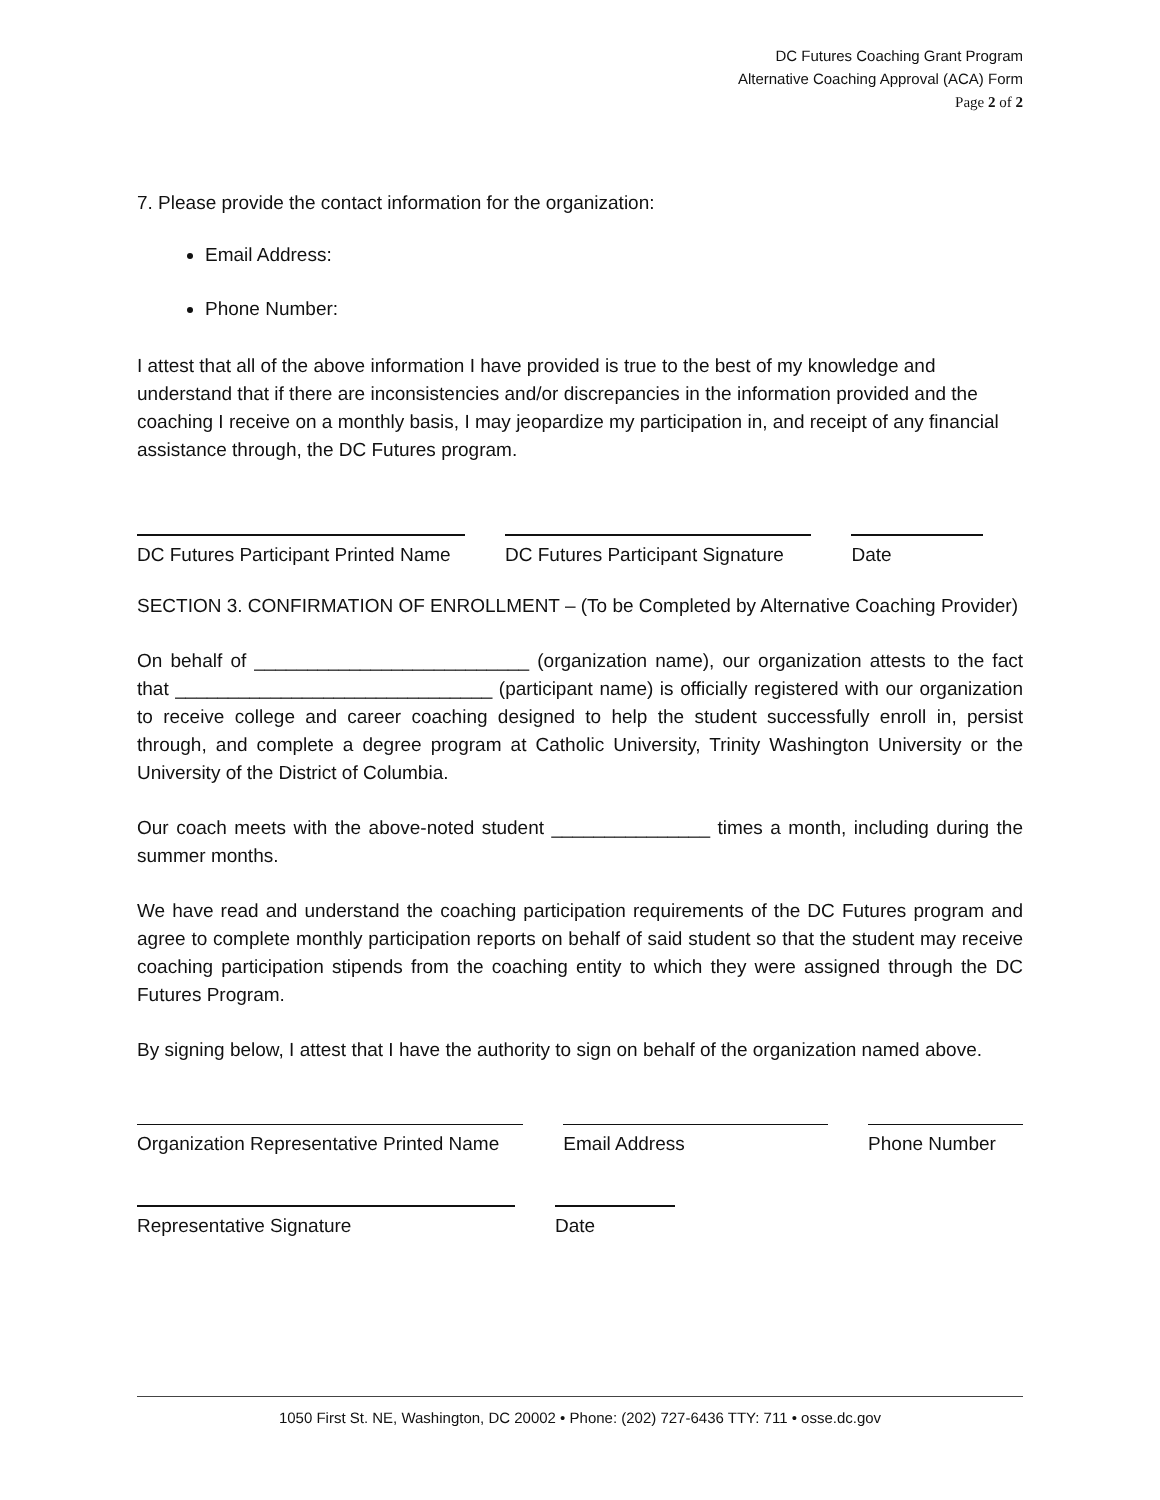DC Futures Coaching Grant Program
Alternative Coaching Approval (ACA) Form
Page 2 of 2
7. Please provide the contact information for the organization:
Email Address:
Phone Number:
I attest that all of the above information I have provided is true to the best of my knowledge and understand that if there are inconsistencies and/or discrepancies in the information provided and the coaching I receive on a monthly basis, I may jeopardize my participation in, and receipt of any financial assistance through, the DC Futures program.
DC Futures Participant Printed Name
DC Futures Participant Signature
Date
SECTION 3. CONFIRMATION OF ENROLLMENT – (To be Completed by Alternative Coaching Provider)
On behalf of __________________________ (organization name), our organization attests to the fact that ______________________________ (participant name) is officially registered with our organization to receive college and career coaching designed to help the student successfully enroll in, persist through, and complete a degree program at Catholic University, Trinity Washington University or the University of the District of Columbia.
Our coach meets with the above-noted student _______________ times a month, including during the summer months.
We have read and understand the coaching participation requirements of the DC Futures program and agree to complete monthly participation reports on behalf of said student so that the student may receive coaching participation stipends from the coaching entity to which they were assigned through the DC Futures Program.
By signing below, I attest that I have the authority to sign on behalf of the organization named above.
Organization Representative Printed Name
Email Address Phone Number
Representative Signature Date
1050 First St. NE, Washington, DC 20002 • Phone: (202) 727-6436 TTY: 711 • osse.dc.gov